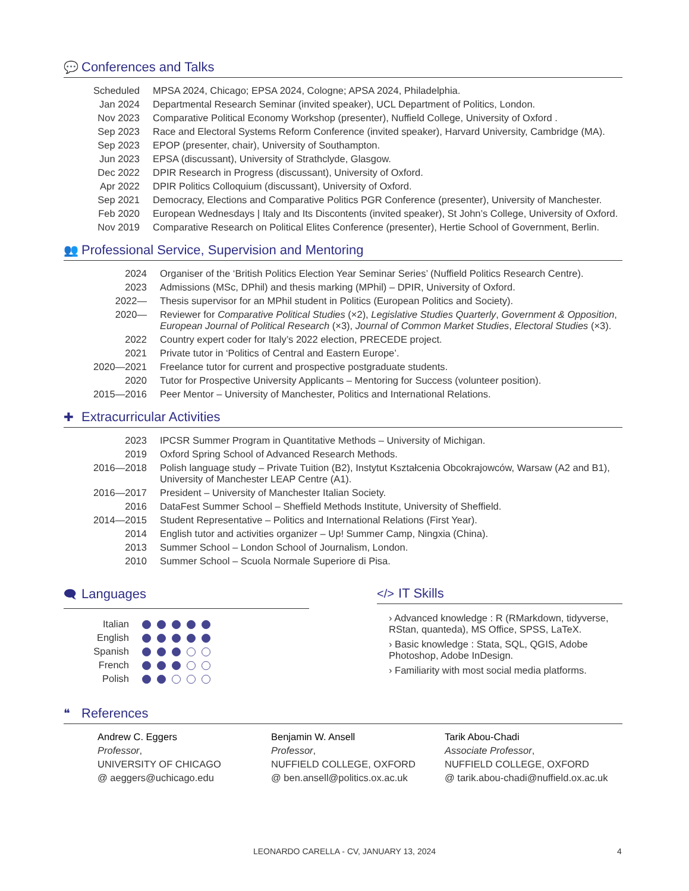💬 Conferences and Talks
| Scheduled | MPSA 2024, Chicago; EPSA 2024, Cologne; APSA 2024, Philadelphia. |
| Jan 2024 | Departmental Research Seminar (invited speaker), UCL Department of Politics, London. |
| Nov 2023 | Comparative Political Economy Workshop (presenter), Nuffield College, University of Oxford . |
| Sep 2023 | Race and Electoral Systems Reform Conference (invited speaker), Harvard University, Cambridge (MA). |
| Sep 2023 | EPOP (presenter, chair), University of Southampton. |
| Jun 2023 | EPSA (discussant), University of Strathclyde, Glasgow. |
| Dec 2022 | DPIR Research in Progress (discussant), University of Oxford. |
| Apr 2022 | DPIR Politics Colloquium (discussant), University of Oxford. |
| Sep 2021 | Democracy, Elections and Comparative Politics PGR Conference (presenter), University of Manchester. |
| Feb 2020 | European Wednesdays / Italy and Its Discontents (invited speaker), St John’s College, University of Oxford. |
| Nov 2019 | Comparative Research on Political Elites Conference (presenter), Hertie School of Government, Berlin. |
👥 Professional Service, Supervision and Mentoring
| 2024 | Organiser of the ‘British Politics Election Year Seminar Series’ (Nuffield Politics Research Centre). |
| 2023 | Admissions (MSc, DPhil) and thesis marking (MPhil) – DPIR, University of Oxford. |
| 2022— | Thesis supervisor for an MPhil student in Politics (European Politics and Society). |
| 2020— | Reviewer for Comparative Political Studies (×2), Legislative Studies Quarterly , Government & Opposition , European Journal of Political Research (×3), Journal of Common Market Studies , Electoral Studies (×3). |
| 2022 | Country expert coder for Italy’s 2022 election, PRECEDE project. |
| 2021 | Private tutor in ‘Politics of Central and Eastern Europe’. |
| 2020—2021 | Freelance tutor for current and prospective postgraduate students. |
| 2020 | Tutor for Prospective University Applicants – Mentoring for Success (volunteer position). |
| 2015—2016 | Peer Mentor – University of Manchester, Politics and International Relations. |
✚ Extracurricular Activities
| 2023 | IPCSR Summer Program in Quantitative Methods – University of Michigan. |
| 2019 | Oxford Spring School of Advanced Research Methods. |
| 2016—2018 | Polish language study – Private Tuition (B2), Instytut Kształcenia Obcokrajowców, Warsaw (A2 and B1), University of Manchester LEAP Centre (A1). |
| 2016—2017 | President – University of Manchester Italian Society. |
| 2016 | DataFest Summer School – Sheffield Methods Institute, University of Sheffield. |
| 2014—2015 | Student Representative – Politics and International Relations (First Year). |
| 2014 | English tutor and activities organizer – Up! Summer Camp, Ningxia (China). |
| 2013 | Summer School – London School of Journalism, London. |
| 2010 | Summer School – Scuola Normale Superiore di Pisa. |
🗨 Languages
| Italian | |
| English | |
| Spanish | |
| French | |
| Polish | |
</> IT Skills
› Advanced knowledge : R (RMarkdown, tidyverse, RStan, quanteda), MS Office, SPSS, LaTeX.
› Basic knowledge : Stata, SQL, QGIS, Adobe Photoshop, Adobe InDesign.
› Familiarity with most social media platforms.
❝ References
Andrew C. Eggers
Professor,
UNIVERSITY OF CHICAGO
@ aeggers@uchicago.edu
Benjamin W. Ansell
Professor,
NUFFIELD COLLEGE, OXFORD
@ ben.ansell@politics.ox.ac.uk
Tarik Abou-Chadi
Associate Professor,
NUFFIELD COLLEGE, OXFORD
@ tarik.abou-chadi@nuffield.ox.ac.uk
LEONARDO CARELLA - CV, JANUARY 13, 2024 4